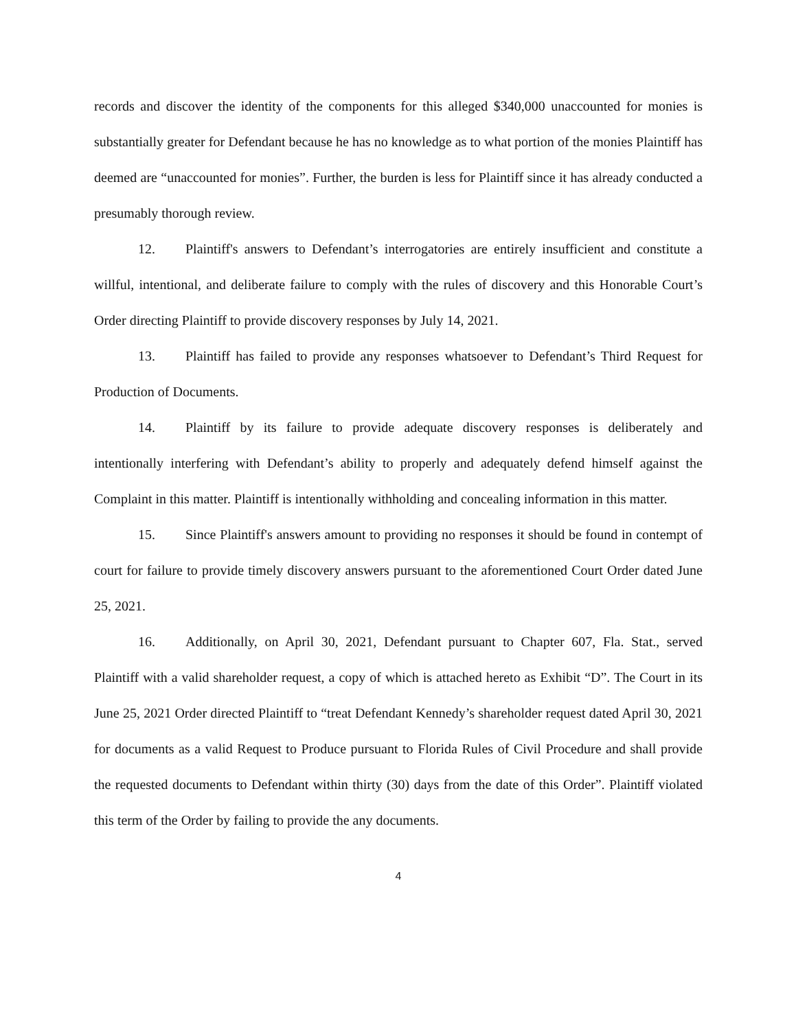records and discover the identity of the components for this alleged $340,000 unaccounted for monies is substantially greater for Defendant because he has no knowledge as to what portion of the monies Plaintiff has deemed are “unaccounted for monies”. Further, the burden is less for Plaintiff since it has already conducted a presumably thorough review.
12. Plaintiff's answers to Defendant’s interrogatories are entirely insufficient and constitute a willful, intentional, and deliberate failure to comply with the rules of discovery and this Honorable Court’s Order directing Plaintiff to provide discovery responses by July 14, 2021.
13. Plaintiff has failed to provide any responses whatsoever to Defendant’s Third Request for Production of Documents.
14. Plaintiff by its failure to provide adequate discovery responses is deliberately and intentionally interfering with Defendant’s ability to properly and adequately defend himself against the Complaint in this matter. Plaintiff is intentionally withholding and concealing information in this matter.
15. Since Plaintiff's answers amount to providing no responses it should be found in contempt of court for failure to provide timely discovery answers pursuant to the aforementioned Court Order dated June 25, 2021.
16. Additionally, on April 30, 2021, Defendant pursuant to Chapter 607, Fla. Stat., served Plaintiff with a valid shareholder request, a copy of which is attached hereto as Exhibit “D”. The Court in its June 25, 2021 Order directed Plaintiff to “treat Defendant Kennedy’s shareholder request dated April 30, 2021 for documents as a valid Request to Produce pursuant to Florida Rules of Civil Procedure and shall provide the requested documents to Defendant within thirty (30) days from the date of this Order”. Plaintiff violated this term of the Order by failing to provide the any documents.
4